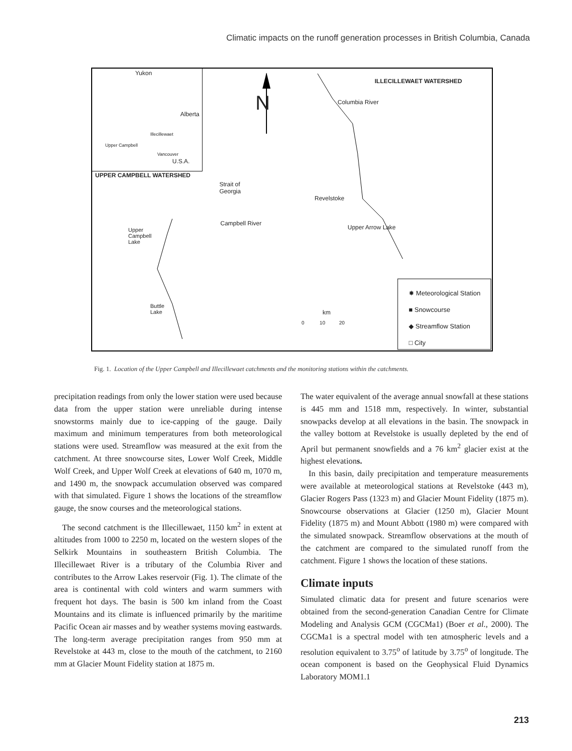Climatic impacts on the runoff generation processes in British Columbia, Canada
Yukon
Alberta
Illecillewaet
Upper Campbell
Vancouver
U.S.A.
UPPER CAMPBELL WATERSHED
ILLECILLEWAET WATERSHED
N
Strait of
Georgia
Campbell River
Revelstoke
Columbia River
Upper Arrow Lake
Upper
Campbell
Lake
Buttle
Lake
km
0 10 20
✸ Meteorological Station
■ Snowcourse
◆ Streamflow Station
□ City
Fig. 1. Location of the Upper Campbell and Illecillewaet catchments and the monitoring stations within the catchments.
precipitation readings from only the lower station were used because data from the upper station were unreliable during intense snowstorms mainly due to ice-capping of the gauge. Daily maximum and minimum temperatures from both meteorological stations were used. Streamflow was measured at the exit from the catchment. At three snowcourse sites, Lower Wolf Creek, Middle Wolf Creek, and Upper Wolf Creek at elevations of 640 m, 1070 m, and 1490 m, the snowpack accumulation observed was compared with that simulated. Figure 1 shows the locations of the streamflow gauge, the snow courses and the meteorological stations.
The second catchment is the Illecillewaet, 1150 km<sup>2</sup> in extent at altitudes from 1000 to 2250 m, located on the western slopes of the Selkirk Mountains in southeastern British Columbia. The Illecillewaet River is a tributary of the Columbia River and contributes to the Arrow Lakes reservoir (Fig. 1). The climate of the area is continental with cold winters and warm summers with frequent hot days. The basin is 500 km inland from the Coast Mountains and its climate is influenced primarily by the maritime Pacific Ocean air masses and by weather systems moving eastwards. The long-term average precipitation ranges from 950 mm at Revelstoke at 443 m, close to the mouth of the catchment, to 2160 mm at Glacier Mount Fidelity station at 1875 m.
The water equivalent of the average annual snowfall at these stations is 445 mm and 1518 mm, respectively. In winter, substantial snowpacks develop at all elevations in the basin. The snowpack in the valley bottom at Revelstoke is usually depleted by the end of April but permanent snowfields and a 76 km<sup>2</sup> glacier exist at the highest elevations.
In this basin, daily precipitation and temperature measurements were available at meteorological stations at Revelstoke (443 m), Glacier Rogers Pass (1323 m) and Glacier Mount Fidelity (1875 m). Snowcourse observations at Glacier (1250 m), Glacier Mount Fidelity (1875 m) and Mount Abbott (1980 m) were compared with the simulated snowpack. Streamflow observations at the mouth of the catchment are compared to the simulated runoff from the catchment. Figure 1 shows the location of these stations.
Climate inputs
Simulated climatic data for present and future scenarios were obtained from the second-generation Canadian Centre for Climate Modeling and Analysis GCM (CGCMa1) (Boer et al., 2000). The CGCMa1 is a spectral model with ten atmospheric levels and a resolution equivalent to 3.75<sup>o</sup> of latitude by 3.75<sup>o</sup> of longitude. The ocean component is based on the Geophysical Fluid Dynamics Laboratory MOM1.1
213